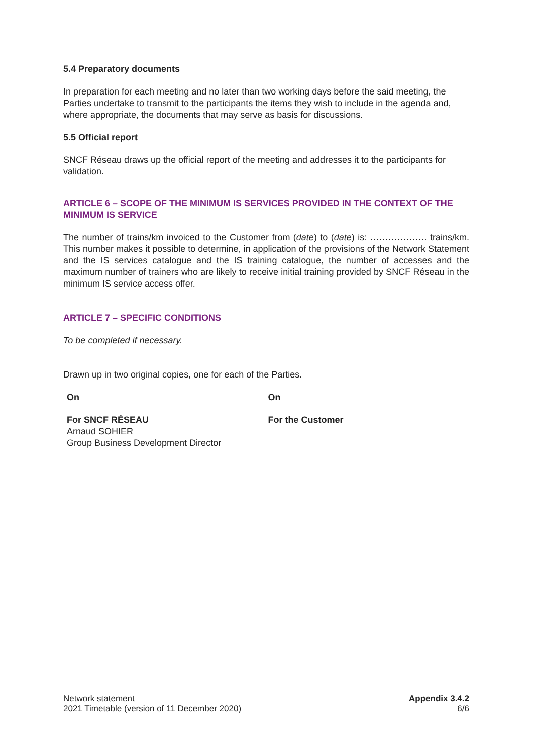5.4 Preparatory documents
In preparation for each meeting and no later than two working days before the said meeting, the Parties undertake to transmit to the participants the items they wish to include in the agenda and, where appropriate, the documents that may serve as basis for discussions.
5.5 Official report
SNCF Réseau draws up the official report of the meeting and addresses it to the participants for validation.
ARTICLE 6 – SCOPE OF THE MINIMUM IS SERVICES PROVIDED IN THE CONTEXT OF THE MINIMUM IS SERVICE
The number of trains/km invoiced to the Customer from (date) to (date) is: ………………. trains/km. This number makes it possible to determine, in application of the provisions of the Network Statement and the IS services catalogue and the IS training catalogue, the number of accesses and the maximum number of trainers who are likely to receive initial training provided by SNCF Réseau in the minimum IS service access offer.
ARTICLE 7 – SPECIFIC CONDITIONS
To be completed if necessary.
Drawn up in two original copies, one for each of the Parties.
On On
For SNCF RÉSEAU
Arnaud SOHIER
Group Business Development Director
For the Customer
Network statement
2021 Timetable (version of 11 December 2020)
Appendix 3.4.2
6/6